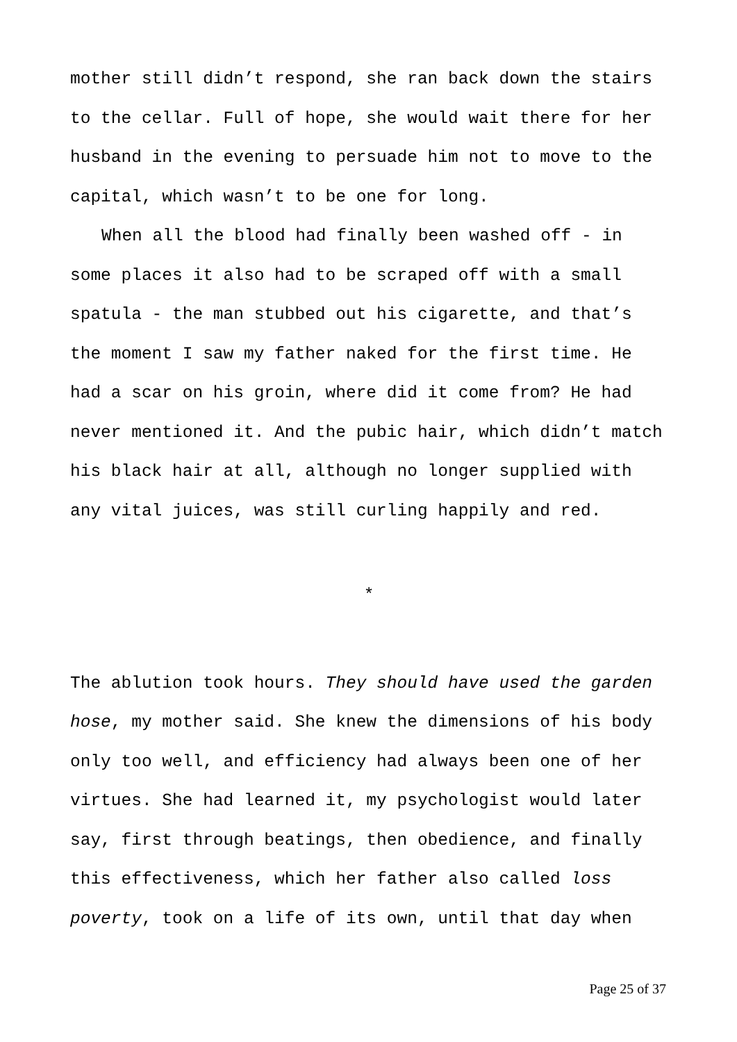mother still didn’t respond, she ran back down the stairs to the cellar. Full of hope, she would wait there for her husband in the evening to persuade him not to move to the capital, which wasn’t to be one for long.
When all the blood had finally been washed off - in some places it also had to be scraped off with a small spatula - the man stubbed out his cigarette, and that’s the moment I saw my father naked for the first time. He had a scar on his groin, where did it come from? He had never mentioned it. And the pubic hair, which didn’t match his black hair at all, although no longer supplied with any vital juices, was still curling happily and red.
*
The ablution took hours. They should have used the garden hose, my mother said. She knew the dimensions of his body only too well, and efficiency had always been one of her virtues. She had learned it, my psychologist would later say, first through beatings, then obedience, and finally this effectiveness, which her father also called loss poverty, took on a life of its own, until that day when
Page 25 of 37